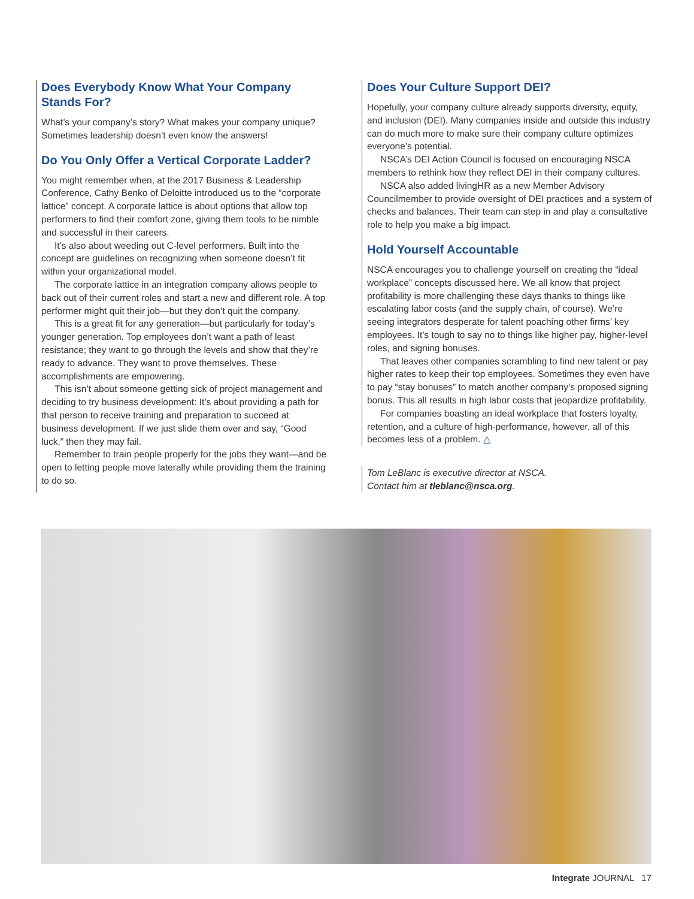Does Everybody Know What Your Company Stands For?
What’s your company’s story? What makes your company unique? Sometimes leadership doesn’t even know the answers!
Do You Only Offer a Vertical Corporate Ladder?
You might remember when, at the 2017 Business & Leadership Conference, Cathy Benko of Deloitte introduced us to the “corporate lattice” concept. A corporate lattice is about options that allow top performers to find their comfort zone, giving them tools to be nimble and successful in their careers.
It’s also about weeding out C-level performers. Built into the concept are guidelines on recognizing when someone doesn’t fit within your organizational model.
The corporate lattice in an integration company allows people to back out of their current roles and start a new and different role. A top performer might quit their job—but they don’t quit the company.
This is a great fit for any generation—but particularly for today’s younger generation. Top employees don’t want a path of least resistance; they want to go through the levels and show that they’re ready to advance. They want to prove themselves. These accomplishments are empowering.
This isn’t about someone getting sick of project management and deciding to try business development: It’s about providing a path for that person to receive training and preparation to succeed at business development. If we just slide them over and say, “Good luck,” then they may fail.
Remember to train people properly for the jobs they want—and be open to letting people move laterally while providing them the training to do so.
Does Your Culture Support DEI?
Hopefully, your company culture already supports diversity, equity, and inclusion (DEI). Many companies inside and outside this industry can do much more to make sure their company culture optimizes everyone’s potential.
NSCA’s DEI Action Council is focused on encouraging NSCA members to rethink how they reflect DEI in their company cultures.
NSCA also added livingHR as a new Member Advisory Councilmember to provide oversight of DEI practices and a system of checks and balances. Their team can step in and play a consultative role to help you make a big impact.
Hold Yourself Accountable
NSCA encourages you to challenge yourself on creating the “ideal workplace” concepts discussed here. We all know that project profitability is more challenging these days thanks to things like escalating labor costs (and the supply chain, of course). We’re seeing integrators desperate for talent poaching other firms’ key employees. It’s tough to say no to things like higher pay, higher-level roles, and signing bonuses.
That leaves other companies scrambling to find new talent or pay higher rates to keep their top employees. Sometimes they even have to pay “stay bonuses” to match another company’s proposed signing bonus. This all results in high labor costs that jeopardize profitability.
For companies boasting an ideal workplace that fosters loyalty, retention, and a culture of high-performance, however, all of this becomes less of a problem. △
Tom LeBlanc is executive director at NSCA.
Contact him at tleblanc@nsca.org.
Integrate JOURNAL 17